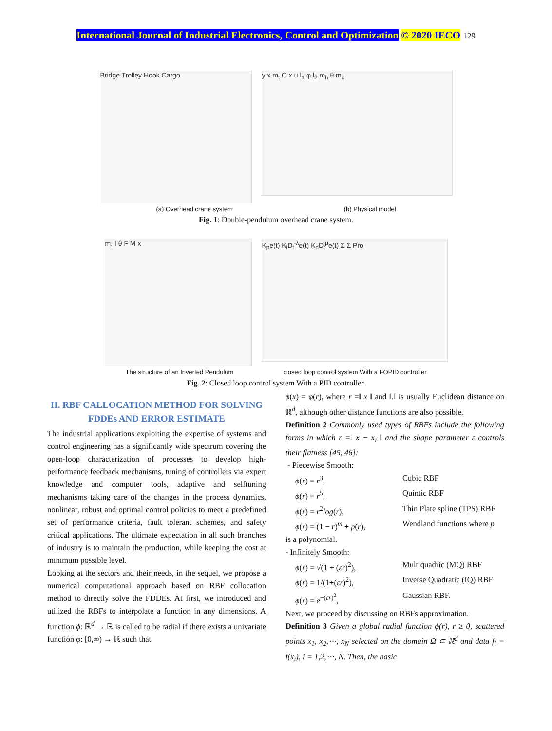International Journal of Industrial Electronics, Control and Optimization © 2020 IECO 129
Bridge Trolley Hook Cargo
y x m<sub>t</sub> O x u l<sub>1</sub> φ l<sub>2</sub> m<sub>h</sub> θ m<sub>c</sub>
(a) Overhead crane system (b) Physical model
Fig. 1: Double-pendulum overhead crane system.
m, I θ F M x
K<sub>p</sub>e(t) K<sub>i</sub>D<sub>t</sub><sup>-λ</sup>e(t) K<sub>d</sub>D<sub>t</sub><sup>μ</sup>e(t) Σ Σ Pro
The structure of an Inverted Pendulum closed loop control system With a FOPID controller
Fig. 2: Closed loop control system With a PID controller.
II. RBF CALLOCATION METHOD FOR SOLVING FDDEs AND ERROR ESTIMATE
The industrial applications exploiting the expertise of systems and control engineering has a significantly wide spectrum covering the open-loop characterization of processes to develop high-performance feedback mechanisms, tuning of controllers via expert knowledge and computer tools, adaptive and selftuning mechanisms taking care of the changes in the process dynamics, nonlinear, robust and optimal control policies to meet a predefined set of performance criteria, fault tolerant schemes, and safety critical applications. The ultimate expectation in all such branches of industry is to maintain the production, while keeping the cost at minimum possible level.
Looking at the sectors and their needs, in the sequel, we propose a numerical computational approach based on RBF collocation method to directly solve the FDDEs. At first, we introduced and utilized the RBFs to interpolate a function in any dimensions. A function ϕ: ℝ<sup>d</sup> → ℝ is called to be radial if there exists a univariate function φ: [0,∞) → ℝ such that
ϕ(x) = φ(r), where r =‖ x ‖ and ‖.‖ is usually Euclidean distance on ℝ<sup>d</sup>, although other distance functions are also possible.
Definition 2 Commonly used types of RBFs include the following forms in which r =‖ x − x<sub>i</sub> ‖ and the shape parameter ε controls their flatness [45, 46]:
- Piecewise Smooth:
ϕ(r) = r<sup>3</sup>, Cubic RBF
ϕ(r) = r<sup>5</sup>, Quintic RBF
ϕ(r) = r<sup>2</sup>log(r), Thin Plate spline (TPS) RBF
ϕ(r) = (1 − r)<sup>m</sup> + p(r), Wendland functions where p
is a polynomial.
- Infinitely Smooth:
ϕ(r) = √(1 + (εr)<sup>2</sup>), Multiquadric (MQ) RBF
ϕ(r) = 1/(1+(εr)<sup>2</sup>), Inverse Quadratic (IQ) RBF
ϕ(r) = e<sup>−(εr)<sup>2</sup></sup>, Gaussian RBF.
Next, we proceed by discussing on RBFs approximation.
Definition 3 Given a global radial function ϕ(r), r ≥ 0, scattered points x<sub>1</sub>, x<sub>2</sub>,⋯, x<sub>N</sub> selected on the domain Ω ⊂ ℝ<sup>d</sup> and data f<sub>i</sub> = f(x<sub>i</sub>), i = 1,2,⋯, N. Then, the basic